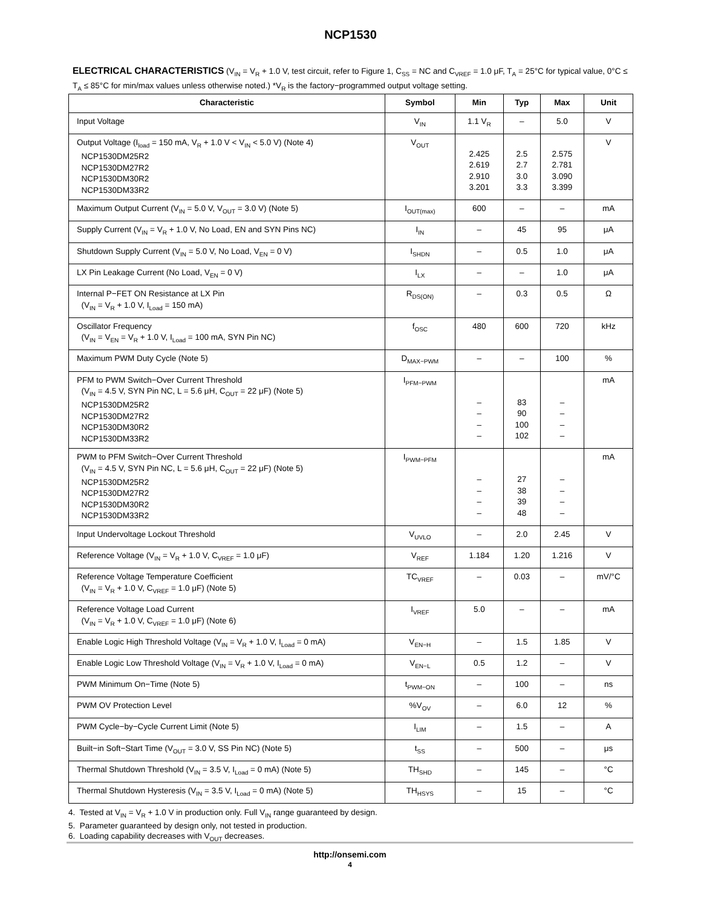NCP1530
ELECTRICAL CHARACTERISTICS (V<sub>IN</sub> = V<sub>R</sub> + 1.0 V, test circuit, refer to Figure 1, C<sub>SS</sub> = NC and C<sub>VREF</sub> = 1.0 μF, T<sub>A</sub> = 25°C for typical value, 0°C ≤ T<sub>A</sub> ≤ 85°C for min/max values unless otherwise noted.) *V<sub>R</sub> is the factory−programmed output voltage setting.
| Characteristic | Symbol | Min | Typ | Max | Unit |
| --- | --- | --- | --- | --- | --- |
| Input Voltage | V<sub>IN</sub> | 1.1 V<sub>R</sub> | – | 5.0 | V |
| Output Voltage (I<sub>load</sub> = 150 mA, V<sub>R</sub> + 1.0 V < V<sub>IN</sub> < 5.0 V) (Note 4) NCP1530DM25R2 NCP1530DM27R2 NCP1530DM30R2 NCP1530DM33R2 | V<sub>OUT</sub> | 2.425 2.619 2.910 3.201 | 2.5 2.7 3.0 3.3 | 2.575 2.781 3.090 3.399 | V |
| Maximum Output Current (V<sub>IN</sub> = 5.0 V, V<sub>OUT</sub> = 3.0 V) (Note 5) | I<sub>OUT(max)</sub> | 600 | – | – | mA |
| Supply Current (V<sub>IN</sub> = V<sub>R</sub> + 1.0 V, No Load, EN and SYN Pins NC) | I<sub>IN</sub> | – | 45 | 95 | μA |
| Shutdown Supply Current (V<sub>IN</sub> = 5.0 V, No Load, V<sub>EN</sub> = 0 V) | I<sub>SHDN</sub> | – | 0.5 | 1.0 | μA |
| LX Pin Leakage Current (No Load, V<sub>EN</sub> = 0 V) | I<sub>LX</sub> | – | – | 1.0 | μA |
| Internal P−FET ON Resistance at LX Pin (V<sub>IN</sub> = V<sub>R</sub> + 1.0 V, I<sub>Load</sub> = 150 mA) | R<sub>DS(ON)</sub> | – | 0.3 | 0.5 | Ω |
| Oscillator Frequency (V<sub>IN</sub> = V<sub>EN</sub> = V<sub>R</sub> + 1.0 V, I<sub>Load</sub> = 100 mA, SYN Pin NC) | f<sub>OSC</sub> | 480 | 600 | 720 | kHz |
| Maximum PWM Duty Cycle (Note 5) | D<sub>MAX−PWM</sub> | – | – | 100 | % |
| PFM to PWM Switch−Over Current Threshold (V<sub>IN</sub> = 4.5 V, SYN Pin NC, L = 5.6 μH, C<sub>OUT</sub> = 22 μF) (Note 5) NCP1530DM25R2 NCP1530DM27R2 NCP1530DM30R2 NCP1530DM33R2 | I<sub>PFM−PWM</sub> | – – – – | 83 90 100 102 | – – – – | mA |
| PWM to PFM Switch−Over Current Threshold (V<sub>IN</sub> = 4.5 V, SYN Pin NC, L = 5.6 μH, C<sub>OUT</sub> = 22 μF) (Note 5) NCP1530DM25R2 NCP1530DM27R2 NCP1530DM30R2 NCP1530DM33R2 | I<sub>PWM−PFM</sub> | – – – – | 27 38 39 48 | – – – – | mA |
| Input Undervoltage Lockout Threshold | V<sub>UVLO</sub> | – | 2.0 | 2.45 | V |
| Reference Voltage (V<sub>IN</sub> = V<sub>R</sub> + 1.0 V, C<sub>VREF</sub> = 1.0 μF) | V<sub>REF</sub> | 1.184 | 1.20 | 1.216 | V |
| Reference Voltage Temperature Coefficient (V<sub>IN</sub> = V<sub>R</sub> + 1.0 V, C<sub>VREF</sub> = 1.0 μF) (Note 5) | TC<sub>VREF</sub> | – | 0.03 | – | mV/°C |
| Reference Voltage Load Current (V<sub>IN</sub> = V<sub>R</sub> + 1.0 V, C<sub>VREF</sub> = 1.0 μF) (Note 6) | I<sub>VREF</sub> | 5.0 | – | – | mA |
| Enable Logic High Threshold Voltage (V<sub>IN</sub> = V<sub>R</sub> + 1.0 V, I<sub>Load</sub> = 0 mA) | V<sub>EN−H</sub> | – | 1.5 | 1.85 | V |
| Enable Logic Low Threshold Voltage (V<sub>IN</sub> = V<sub>R</sub> + 1.0 V, I<sub>Load</sub> = 0 mA) | V<sub>EN−L</sub> | 0.5 | 1.2 | – | V |
| PWM Minimum On−Time (Note 5) | t<sub>PWM−ON</sub> | – | 100 | – | ns |
| PWM OV Protection Level | %V<sub>OV</sub> | – | 6.0 | 12 | % |
| PWM Cycle−by−Cycle Current Limit (Note 5) | I<sub>LIM</sub> | – | 1.5 | – | A |
| Built−in Soft−Start Time (V<sub>OUT</sub> = 3.0 V, SS Pin NC) (Note 5) | t<sub>SS</sub> | – | 500 | – | μs |
| Thermal Shutdown Threshold (V<sub>IN</sub> = 3.5 V, I<sub>Load</sub> = 0 mA) (Note 5) | TH<sub>SHD</sub> | – | 145 | – | °C |
| Thermal Shutdown Hysteresis (V<sub>IN</sub> = 3.5 V, I<sub>Load</sub> = 0 mA) (Note 5) | TH<sub>HSYS</sub> | – | 15 | – | °C |
4. Tested at V<sub>IN</sub> = V<sub>R</sub> + 1.0 V in production only. Full V<sub>IN</sub> range guaranteed by design.
5. Parameter guaranteed by design only, not tested in production.
6. Loading capability decreases with V<sub>OUT</sub> decreases.
http://onsemi.com
4